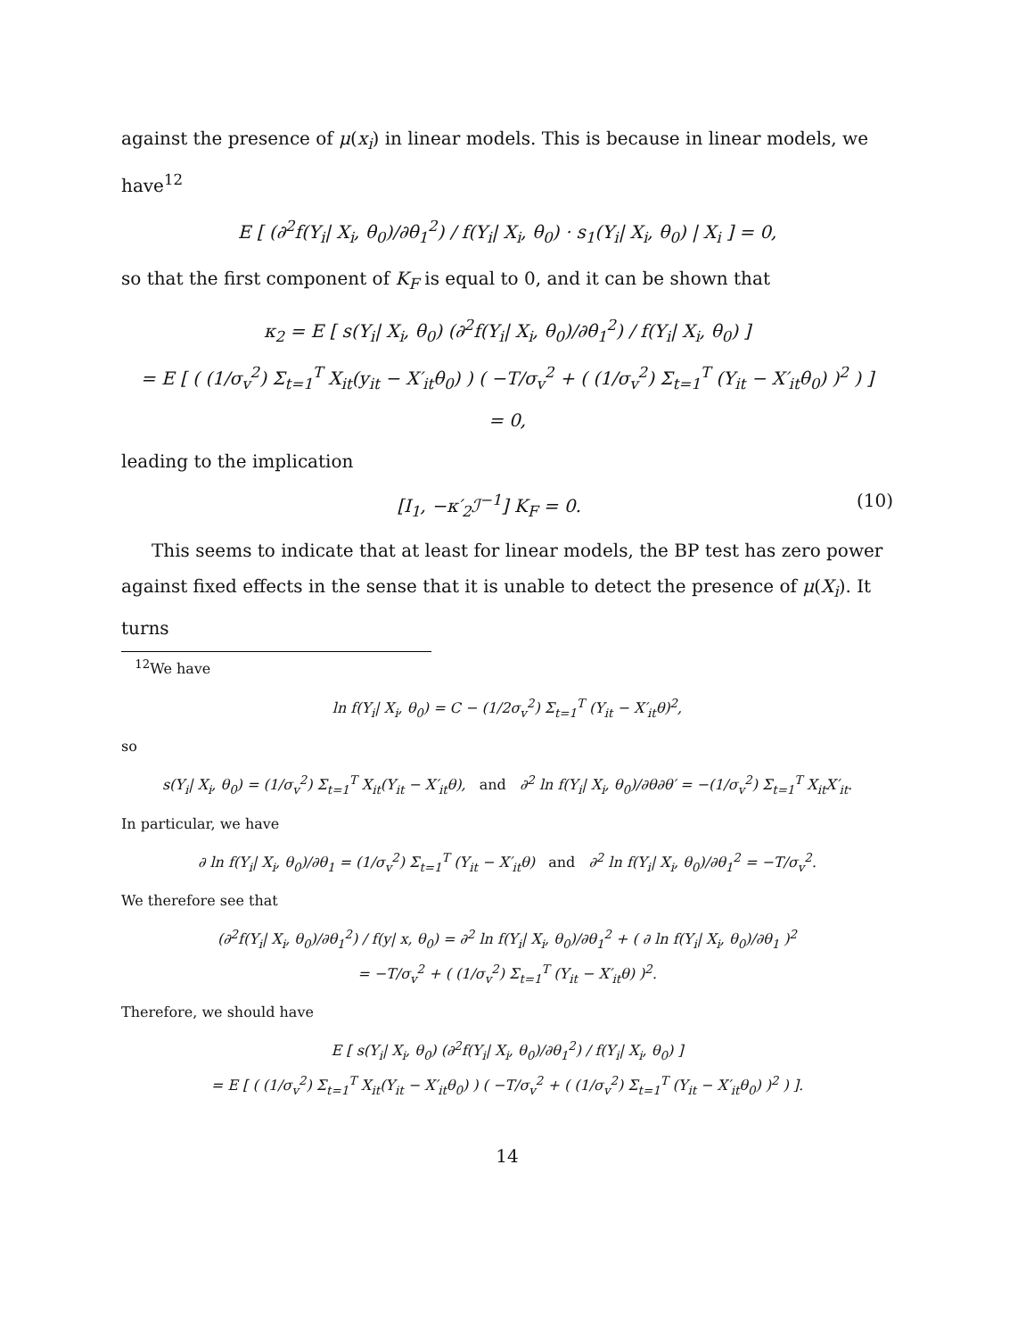against the presence of μ(x<sub>i</sub>) in linear models. This is because in linear models, we have<sup>12</sup>
E [ (∂<sup>2</sup>f(Y<sub>i</sub>| X<sub>i</sub>, θ<sub>0</sub>)/∂θ<sub>1</sub><sup>2</sup>) / f(Y<sub>i</sub>| X<sub>i</sub>, θ<sub>0</sub>) · s<sub>1</sub>(Y<sub>i</sub>| X<sub>i</sub>, θ<sub>0</sub>) | X<sub>i</sub> ] = 0,
so that the first component of K<sub>F</sub> is equal to 0, and it can be shown that
κ<sub>2</sub> = E [ s(Y<sub>i</sub>| X<sub>i</sub>, θ<sub>0</sub>) (∂<sup>2</sup>f(Y<sub>i</sub>| X<sub>i</sub>, θ<sub>0</sub>)/∂θ<sub>1</sub><sup>2</sup>) / f(Y<sub>i</sub>| X<sub>i</sub>, θ<sub>0</sub>) ]
= E [ ( (1/σ<sub>v</sub><sup>2</sup>) Σ<sub>t=1</sub><sup>T</sup> X<sub>it</sub>(y<sub>it</sub> − X′<sub>it</sub>θ<sub>0</sub>) ) ( −T/σ<sub>v</sub><sup>2</sup> + ( (1/σ<sub>v</sub><sup>2</sup>) Σ<sub>t=1</sub><sup>T</sup> (Y<sub>it</sub> − X′<sub>it</sub>θ<sub>0</sub>) )<sup>2</sup> ) ]
= 0,
leading to the implication
[I<sub>1</sub>, −κ′<sub>2</sub>ℐ<sup>−1</sup>] K<sub>F</sub> = 0. (10)
This seems to indicate that at least for linear models, the BP test has zero power against fixed effects in the sense that it is unable to detect the presence of μ(X<sub>i</sub>). It turns
<sup>12</sup> We have
ln f(Y<sub>i</sub>| X<sub>i</sub>, θ<sub>0</sub>) = C − (1/2σ<sub>v</sub><sup>2</sup>) Σ<sub>t=1</sub><sup>T</sup> (Y<sub>it</sub> − X′<sub>it</sub>θ)<sup>2</sup>,
so
s(Y<sub>i</sub>| X<sub>i</sub>, θ<sub>0</sub>) = (1/σ<sub>v</sub><sup>2</sup>) Σ<sub>t=1</sub><sup>T</sup> X<sub>it</sub>(Y<sub>it</sub> − X′<sub>it</sub>θ), and ∂<sup>2</sup> ln f(Y<sub>i</sub>| X<sub>i</sub>, θ<sub>0</sub>)/∂θ∂θ′ = −(1/σ<sub>v</sub><sup>2</sup>) Σ<sub>t=1</sub><sup>T</sup> X<sub>it</sub>X′<sub>it</sub>.
In particular, we have
∂ ln f(Y<sub>i</sub>| X<sub>i</sub>, θ<sub>0</sub>)/∂θ<sub>1</sub> = (1/σ<sub>v</sub><sup>2</sup>) Σ<sub>t=1</sub><sup>T</sup> (Y<sub>it</sub> − X′<sub>it</sub>θ) and ∂<sup>2</sup> ln f(Y<sub>i</sub>| X<sub>i</sub>, θ<sub>0</sub>)/∂θ<sub>1</sub><sup>2</sup> = −T/σ<sub>v</sub><sup>2</sup>.
We therefore see that
(∂<sup>2</sup>f(Y<sub>i</sub>| X<sub>i</sub>, θ<sub>0</sub>)/∂θ<sub>1</sub><sup>2</sup>) / f(y| x, θ<sub>0</sub>) = ∂<sup>2</sup> ln f(Y<sub>i</sub>| X<sub>i</sub>, θ<sub>0</sub>)/∂θ<sub>1</sub><sup>2</sup> + ( ∂ ln f(Y<sub>i</sub>| X<sub>i</sub>, θ<sub>0</sub>)/∂θ<sub>1</sub> )<sup>2</sup>
= −T/σ<sub>v</sub><sup>2</sup> + ( (1/σ<sub>v</sub><sup>2</sup>) Σ<sub>t=1</sub><sup>T</sup> (Y<sub>it</sub> − X′<sub>it</sub>θ) )<sup>2</sup>.
Therefore, we should have
E [ s(Y<sub>i</sub>| X<sub>i</sub>, θ<sub>0</sub>) (∂<sup>2</sup>f(Y<sub>i</sub>| X<sub>i</sub>, θ<sub>0</sub>)/∂θ<sub>1</sub><sup>2</sup>) / f(Y<sub>i</sub>| X<sub>i</sub>, θ<sub>0</sub>) ]
= E [ ( (1/σ<sub>v</sub><sup>2</sup>) Σ<sub>t=1</sub><sup>T</sup> X<sub>it</sub>(Y<sub>it</sub> − X′<sub>it</sub>θ<sub>0</sub>) ) ( −T/σ<sub>v</sub><sup>2</sup> + ( (1/σ<sub>v</sub><sup>2</sup>) Σ<sub>t=1</sub><sup>T</sup> (Y<sub>it</sub> − X′<sub>it</sub>θ<sub>0</sub>) )<sup>2</sup> ) ].
14